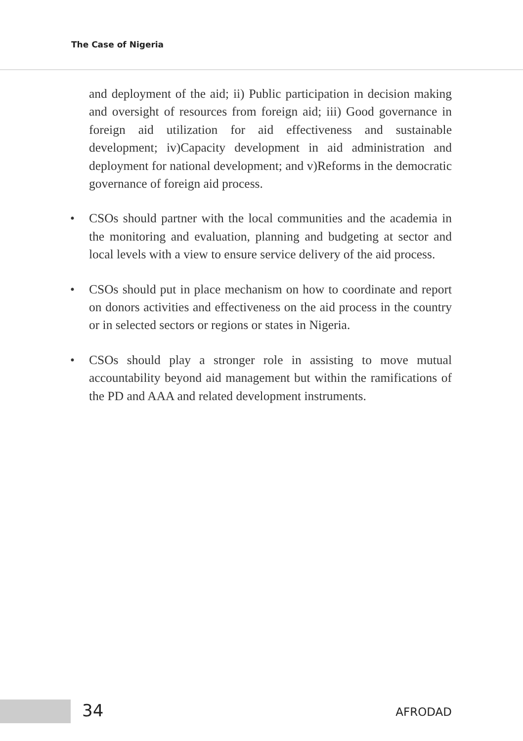The Case of Nigeria
and deployment of the aid; ii) Public participation in decision making and oversight of resources from foreign aid; iii) Good governance in foreign aid utilization for aid effectiveness and sustainable development; iv)Capacity development in aid administration and deployment for national development; and v)Reforms in the democratic governance of foreign aid process.
• CSOs should partner with the local communities and the academia in the monitoring and evaluation, planning and budgeting at sector and local levels with a view to ensure service delivery of the aid process.
• CSOs should put in place mechanism on how to coordinate and report on donors activities and effectiveness on the aid process in the country or in selected sectors or regions or states in Nigeria.
• CSOs should play a stronger role in assisting to move mutual accountability beyond aid management but within the ramifications of the PD and AAA and related development instruments.
34 AFRODAD